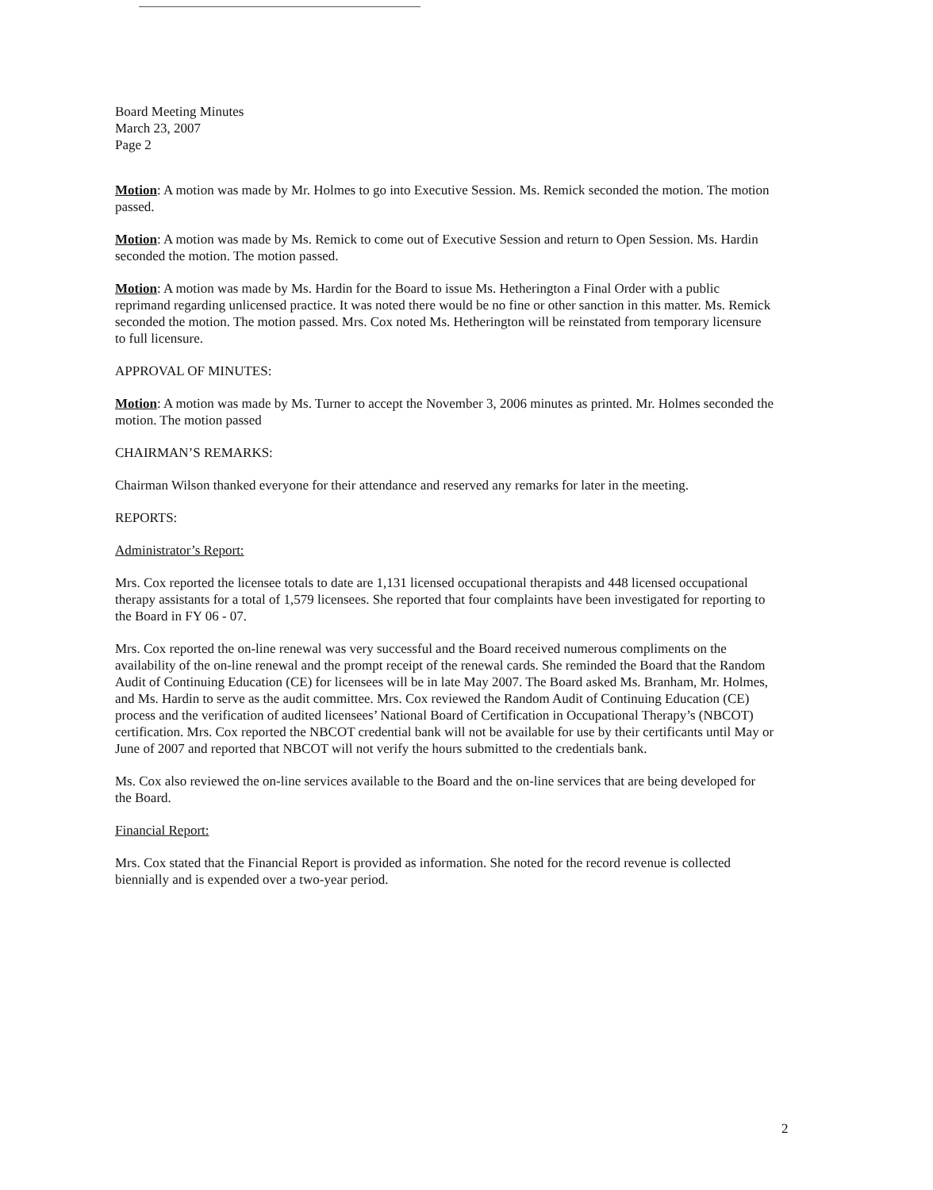Board Meeting Minutes
March 23, 2007
Page 2
Motion: A motion was made by Mr. Holmes to go into Executive Session. Ms. Remick seconded the motion. The motion passed.
Motion: A motion was made by Ms. Remick to come out of Executive Session and return to Open Session. Ms. Hardin seconded the motion. The motion passed.
Motion: A motion was made by Ms. Hardin for the Board to issue Ms. Hetherington a Final Order with a public reprimand regarding unlicensed practice. It was noted there would be no fine or other sanction in this matter. Ms. Remick seconded the motion. The motion passed. Mrs. Cox noted Ms. Hetherington will be reinstated from temporary licensure to full licensure.
APPROVAL OF MINUTES:
Motion: A motion was made by Ms. Turner to accept the November 3, 2006 minutes as printed. Mr. Holmes seconded the motion. The motion passed
CHAIRMAN’S REMARKS:
Chairman Wilson thanked everyone for their attendance and reserved any remarks for later in the meeting.
REPORTS:
Administrator’s Report:
Mrs. Cox reported the licensee totals to date are 1,131 licensed occupational therapists and 448 licensed occupational therapy assistants for a total of 1,579 licensees. She reported that four complaints have been investigated for reporting to the Board in FY 06 - 07.
Mrs. Cox reported the on-line renewal was very successful and the Board received numerous compliments on the availability of the on-line renewal and the prompt receipt of the renewal cards. She reminded the Board that the Random Audit of Continuing Education (CE) for licensees will be in late May 2007. The Board asked Ms. Branham, Mr. Holmes, and Ms. Hardin to serve as the audit committee. Mrs. Cox reviewed the Random Audit of Continuing Education (CE) process and the verification of audited licensees’ National Board of Certification in Occupational Therapy’s (NBCOT) certification. Mrs. Cox reported the NBCOT credential bank will not be available for use by their certificants until May or June of 2007 and reported that NBCOT will not verify the hours submitted to the credentials bank.
Ms. Cox also reviewed the on-line services available to the Board and the on-line services that are being developed for the Board.
Financial Report:
Mrs. Cox stated that the Financial Report is provided as information. She noted for the record revenue is collected biennially and is expended over a two-year period.
2